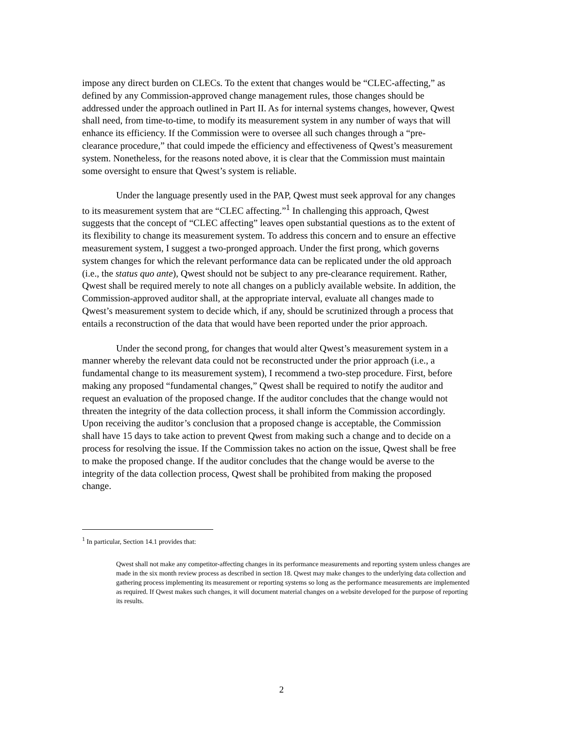impose any direct burden on CLECs. To the extent that changes would be “CLEC-affecting,” as defined by any Commission-approved change management rules, those changes should be addressed under the approach outlined in Part II. As for internal systems changes, however, Qwest shall need, from time-to-time, to modify its measurement system in any number of ways that will enhance its efficiency. If the Commission were to oversee all such changes through a “pre-clearance procedure,” that could impede the efficiency and effectiveness of Qwest’s measurement system. Nonetheless, for the reasons noted above, it is clear that the Commission must maintain some oversight to ensure that Qwest’s system is reliable.
Under the language presently used in the PAP, Qwest must seek approval for any changes to its measurement system that are “CLEC affecting.”<sup>1</sup> In challenging this approach, Qwest suggests that the concept of “CLEC affecting” leaves open substantial questions as to the extent of its flexibility to change its measurement system. To address this concern and to ensure an effective measurement system, I suggest a two-pronged approach. Under the first prong, which governs system changes for which the relevant performance data can be replicated under the old approach (i.e., the status quo ante), Qwest should not be subject to any pre-clearance requirement. Rather, Qwest shall be required merely to note all changes on a publicly available website. In addition, the Commission-approved auditor shall, at the appropriate interval, evaluate all changes made to Qwest’s measurement system to decide which, if any, should be scrutinized through a process that entails a reconstruction of the data that would have been reported under the prior approach.
Under the second prong, for changes that would alter Qwest’s measurement system in a manner whereby the relevant data could not be reconstructed under the prior approach (i.e., a fundamental change to its measurement system), I recommend a two-step procedure. First, before making any proposed “fundamental changes,” Qwest shall be required to notify the auditor and request an evaluation of the proposed change. If the auditor concludes that the change would not threaten the integrity of the data collection process, it shall inform the Commission accordingly. Upon receiving the auditor’s conclusion that a proposed change is acceptable, the Commission shall have 15 days to take action to prevent Qwest from making such a change and to decide on a process for resolving the issue. If the Commission takes no action on the issue, Qwest shall be free to make the proposed change. If the auditor concludes that the change would be averse to the integrity of the data collection process, Qwest shall be prohibited from making the proposed change.
<sup>1</sup> In particular, Section 14.1 provides that:
Qwest shall not make any competitor-affecting changes in its performance measurements and reporting system unless changes are made in the six month review process as described in section 18. Qwest may make changes to the underlying data collection and gathering process implementing its measurement or reporting systems so long as the performance measurements are implemented as required. If Qwest makes such changes, it will document material changes on a website developed for the purpose of reporting its results.
2